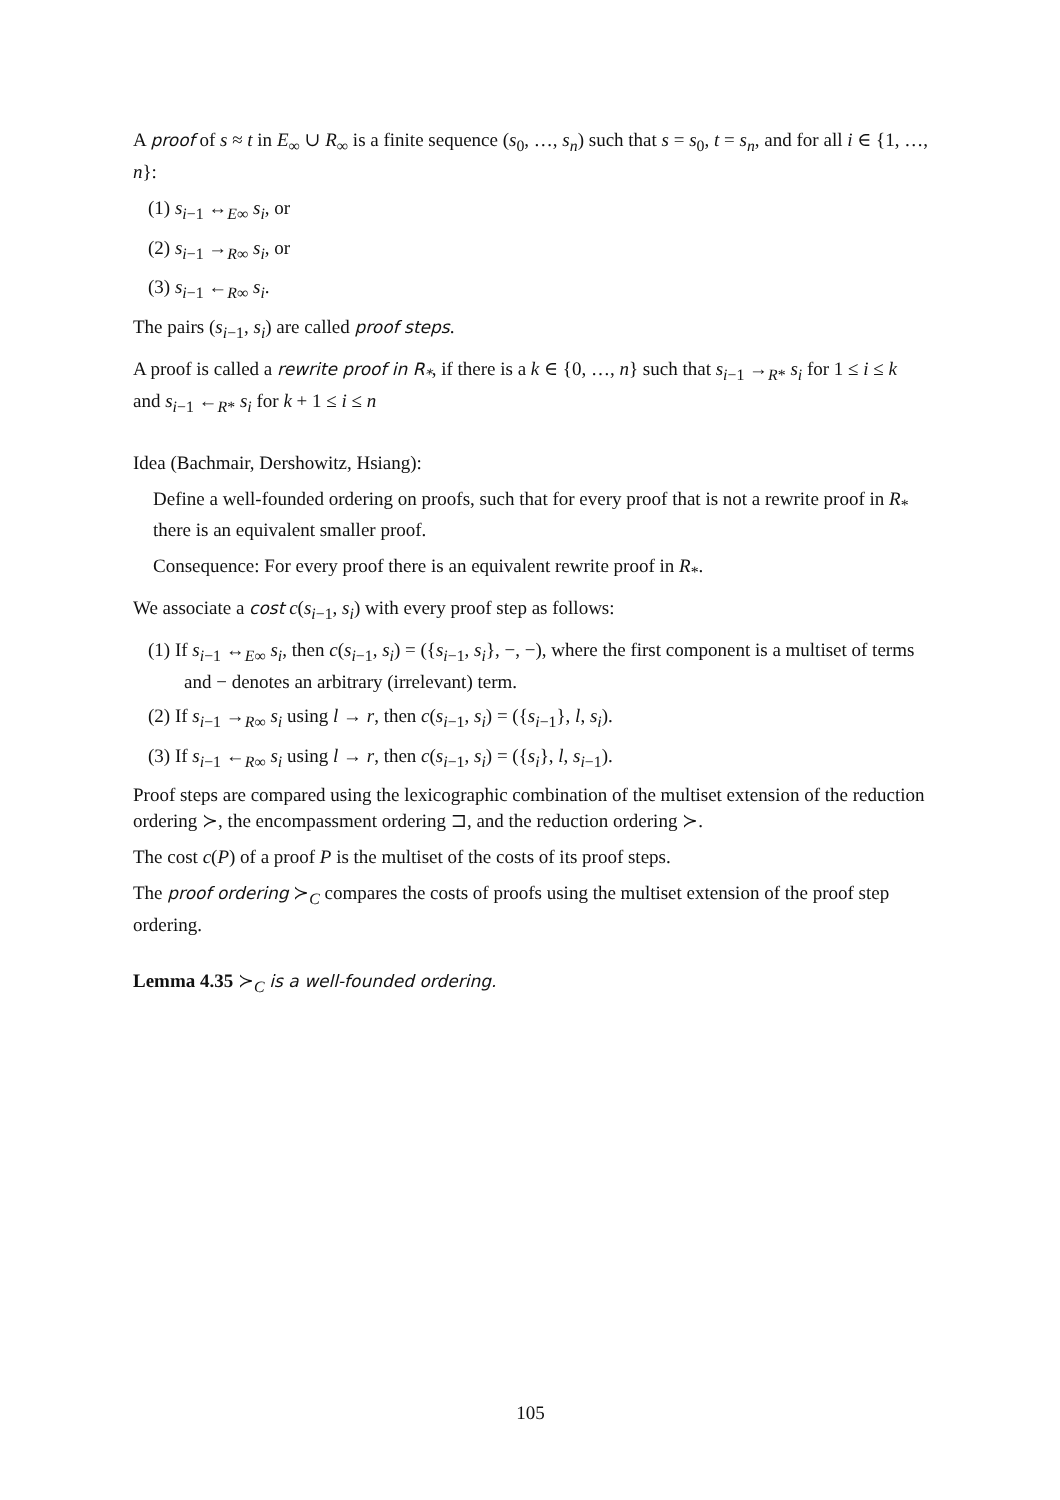A proof of s ≈ t in E<sub>∞</sub> ∪ R<sub>∞</sub> is a finite sequence (s<sub>0</sub>, …, s<sub>n</sub>) such that s = s<sub>0</sub>, t = s<sub>n</sub>, and for all i ∈ {1, …, n}:
(1) s<sub>i−1</sub> ↔<sub>E∞</sub> s<sub>i</sub>, or
(2) s<sub>i−1</sub> →<sub>R∞</sub> s<sub>i</sub>, or
(3) s<sub>i−1</sub> ←<sub>R∞</sub> s<sub>i</sub>.
The pairs (s<sub>i−1</sub>, s<sub>i</sub>) are called proof steps.
A proof is called a rewrite proof in R<sub>*</sub>, if there is a k ∈ {0, …, n} such that s<sub>i−1</sub> →<sub>R*</sub> s<sub>i</sub> for 1 ≤ i ≤ k and s<sub>i−1</sub> ←<sub>R*</sub> s<sub>i</sub> for k + 1 ≤ i ≤ n
Idea (Bachmair, Dershowitz, Hsiang):
Define a well-founded ordering on proofs, such that for every proof that is not a rewrite proof in R<sub>*</sub> there is an equivalent smaller proof.
Consequence: For every proof there is an equivalent rewrite proof in R<sub>*</sub>.
We associate a cost c(s<sub>i−1</sub>, s<sub>i</sub>) with every proof step as follows:
(1) If s<sub>i−1</sub> ↔<sub>E∞</sub> s<sub>i</sub>, then c(s<sub>i−1</sub>, s<sub>i</sub>) = ({s<sub>i−1</sub>, s<sub>i</sub>}, −, −), where the first component is a multiset of terms and − denotes an arbitrary (irrelevant) term.
(2) If s<sub>i−1</sub> →<sub>R∞</sub> s<sub>i</sub> using l → r, then c(s<sub>i−1</sub>, s<sub>i</sub>) = ({s<sub>i−1</sub>}, l, s<sub>i</sub>).
(3) If s<sub>i−1</sub> ←<sub>R∞</sub> s<sub>i</sub> using l → r, then c(s<sub>i−1</sub>, s<sub>i</sub>) = ({s<sub>i</sub>}, l, s<sub>i−1</sub>).
Proof steps are compared using the lexicographic combination of the multiset extension of the reduction ordering ≻, the encompassment ordering ⊐, and the reduction ordering ≻.
The cost c(P) of a proof P is the multiset of the costs of its proof steps.
The proof ordering ≻<sub>C</sub> compares the costs of proofs using the multiset extension of the proof step ordering.
Lemma 4.35 ≻<sub>C</sub> is a well-founded ordering.
105